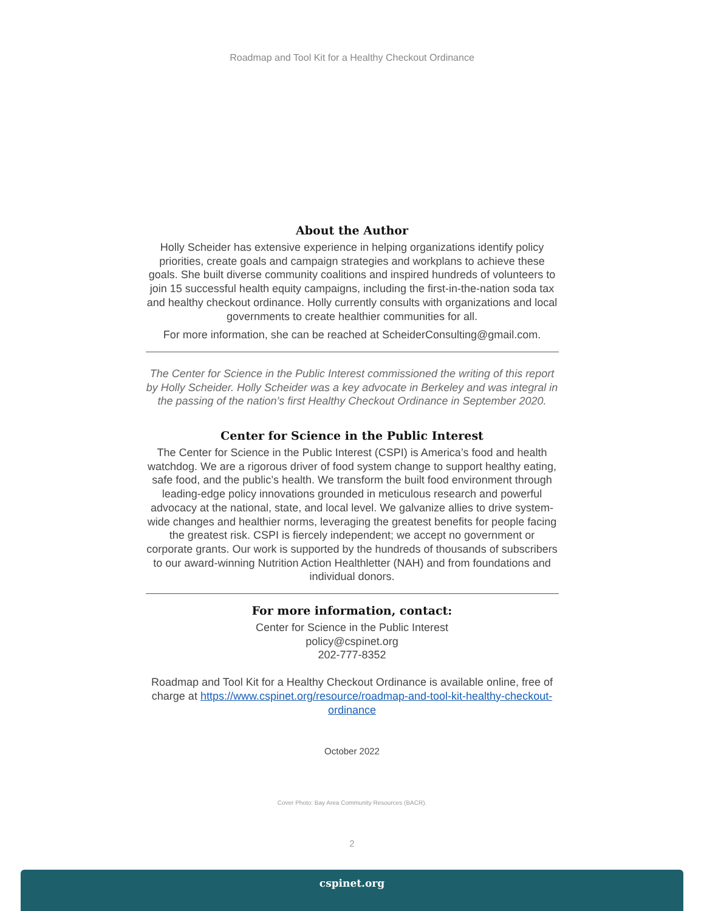Roadmap and Tool Kit for a Healthy Checkout Ordinance
About the Author
Holly Scheider has extensive experience in helping organizations identify policy priorities, create goals and campaign strategies and workplans to achieve these goals. She built diverse community coalitions and inspired hundreds of volunteers to join 15 successful health equity campaigns, including the first-in-the-nation soda tax and healthy checkout ordinance. Holly currently consults with organizations and local governments to create healthier communities for all.
For more information, she can be reached at ScheiderConsulting@gmail.com.
The Center for Science in the Public Interest commissioned the writing of this report by Holly Scheider. Holly Scheider was a key advocate in Berkeley and was integral in the passing of the nation’s first Healthy Checkout Ordinance in September 2020.
Center for Science in the Public Interest
The Center for Science in the Public Interest (CSPI) is America’s food and health watchdog. We are a rigorous driver of food system change to support healthy eating, safe food, and the public’s health. We transform the built food environment through leading-edge policy innovations grounded in meticulous research and powerful advocacy at the national, state, and local level. We galvanize allies to drive system-wide changes and healthier norms, leveraging the greatest benefits for people facing the greatest risk. CSPI is fiercely independent; we accept no government or corporate grants. Our work is supported by the hundreds of thousands of subscribers to our award-winning Nutrition Action Healthletter (NAH) and from foundations and individual donors.
For more information, contact:
Center for Science in the Public Interest
policy@cspinet.org
202-777-8352
Roadmap and Tool Kit for a Healthy Checkout Ordinance is available online, free of charge at https://www.cspinet.org/resource/roadmap-and-tool-kit-healthy-checkout-ordinance
October 2022
Cover Photo: Bay Area Community Resources (BACR).
2
cspinet.org